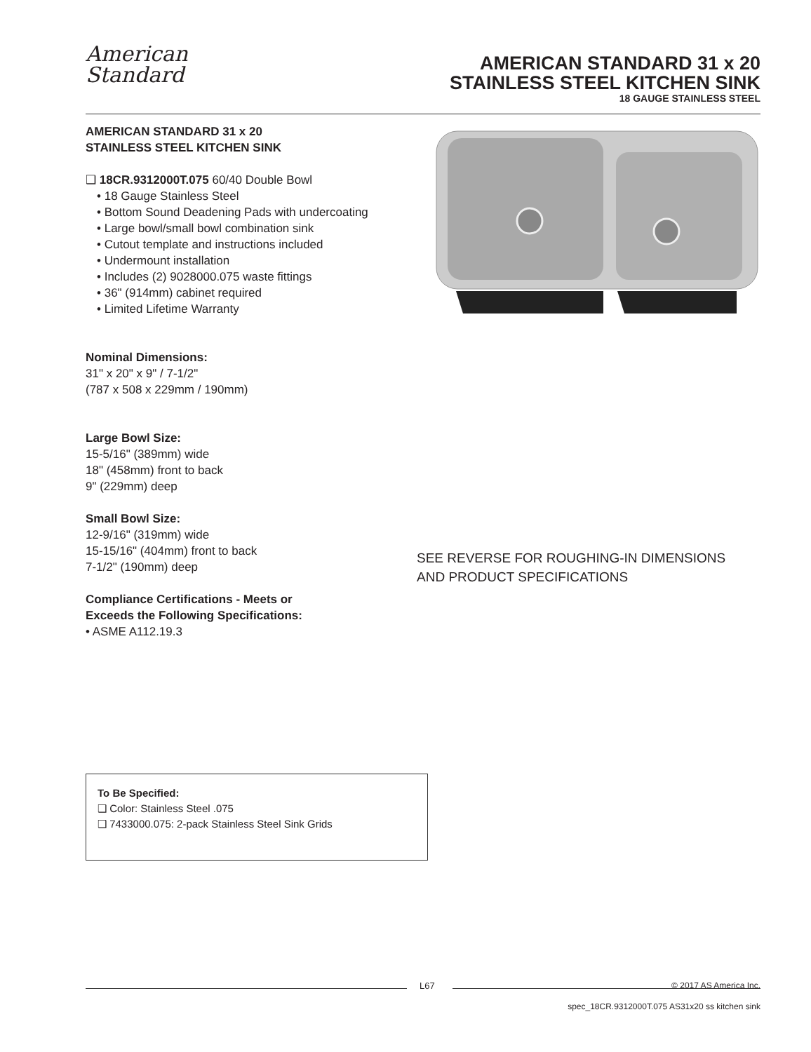American
Standard
AMERICAN STANDARD 31 x 20
STAINLESS STEEL KITCHEN SINK
18 GAUGE STAINLESS STEEL
AMERICAN STANDARD 31 x 20
STAINLESS STEEL KITCHEN SINK
❑ 18CR.9312000T.075 60/40 Double Bowl
• 18 Gauge Stainless Steel
• Bottom Sound Deadening Pads with undercoating
• Large bowl/small bowl combination sink
• Cutout template and instructions included
• Undermount installation
• Includes (2) 9028000.075 waste fittings
• 36" (914mm) cabinet required
• Limited Lifetime Warranty
Nominal Dimensions:
31" x 20" x 9" / 7-1/2"
(787 x 508 x 229mm / 190mm)
Large Bowl Size:
15-5/16" (389mm) wide
18" (458mm) front to back
9" (229mm) deep
Small Bowl Size:
12-9/16" (319mm) wide
15-15/16" (404mm) front to back
7-1/2" (190mm) deep
Compliance Certifications - Meets or
Exceeds the Following Specifications:
• ASME A112.19.3
SEE REVERSE FOR ROUGHING-IN DIMENSIONS
AND PRODUCT SPECIFICATIONS
To Be Specified:
❑ Color: Stainless Steel .075
❑ 7433000.075: 2-pack Stainless Steel Sink Grids
L67
© 2017 AS America Inc.
spec_18CR.9312000T.075 AS31x20 ss kitchen sink